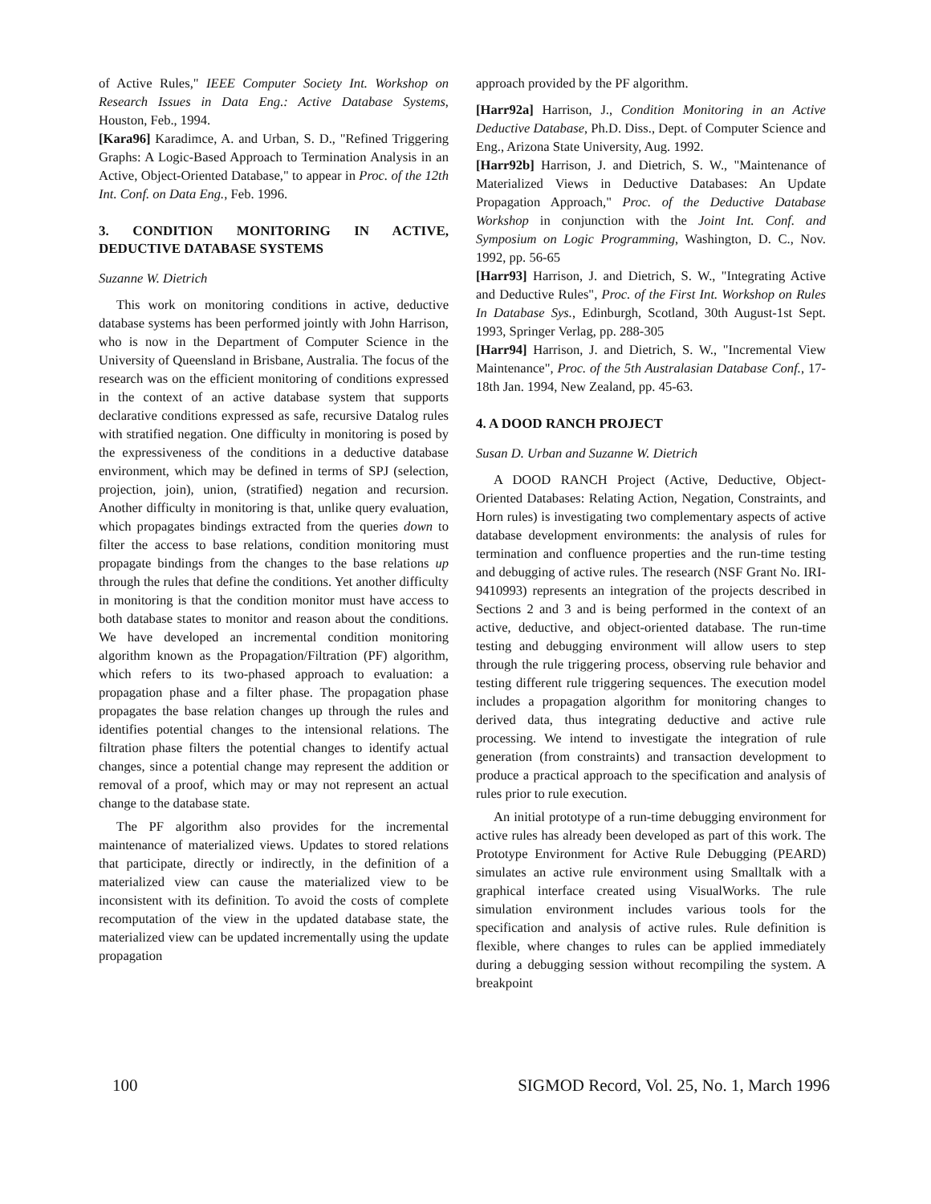of Active Rules," IEEE Computer Society Int. Workshop on Research Issues in Data Eng.: Active Database Systems, Houston, Feb., 1994.
[Kara96] Karadimce, A. and Urban, S. D., "Refined Triggering Graphs: A Logic-Based Approach to Termination Analysis in an Active, Object-Oriented Database," to appear in Proc. of the 12th Int. Conf. on Data Eng., Feb. 1996.
3. CONDITION MONITORING IN ACTIVE, DEDUCTIVE DATABASE SYSTEMS
Suzanne W. Dietrich
This work on monitoring conditions in active, deductive database systems has been performed jointly with John Harrison, who is now in the Department of Computer Science in the University of Queensland in Brisbane, Australia. The focus of the research was on the efficient monitoring of conditions expressed in the context of an active database system that supports declarative conditions expressed as safe, recursive Datalog rules with stratified negation. One difficulty in monitoring is posed by the expressiveness of the conditions in a deductive database environment, which may be defined in terms of SPJ (selection, projection, join), union, (stratified) negation and recursion. Another difficulty in monitoring is that, unlike query evaluation, which propagates bindings extracted from the queries down to filter the access to base relations, condition monitoring must propagate bindings from the changes to the base relations up through the rules that define the conditions. Yet another difficulty in monitoring is that the condition monitor must have access to both database states to monitor and reason about the conditions. We have developed an incremental condition monitoring algorithm known as the Propagation/Filtration (PF) algorithm, which refers to its two-phased approach to evaluation: a propagation phase and a filter phase. The propagation phase propagates the base relation changes up through the rules and identifies potential changes to the intensional relations. The filtration phase filters the potential changes to identify actual changes, since a potential change may represent the addition or removal of a proof, which may or may not represent an actual change to the database state.
The PF algorithm also provides for the incremental maintenance of materialized views. Updates to stored relations that participate, directly or indirectly, in the definition of a materialized view can cause the materialized view to be inconsistent with its definition. To avoid the costs of complete recomputation of the view in the updated database state, the materialized view can be updated incrementally using the update propagation
approach provided by the PF algorithm.
[Harr92a] Harrison, J., Condition Monitoring in an Active Deductive Database, Ph.D. Diss., Dept. of Computer Science and Eng., Arizona State University, Aug. 1992.
[Harr92b] Harrison, J. and Dietrich, S. W., "Maintenance of Materialized Views in Deductive Databases: An Update Propagation Approach," Proc. of the Deductive Database Workshop in conjunction with the Joint Int. Conf. and Symposium on Logic Programming, Washington, D. C., Nov. 1992, pp. 56-65
[Harr93] Harrison, J. and Dietrich, S. W., "Integrating Active and Deductive Rules", Proc. of the First Int. Workshop on Rules In Database Sys., Edinburgh, Scotland, 30th August-1st Sept. 1993, Springer Verlag, pp. 288-305
[Harr94] Harrison, J. and Dietrich, S. W., "Incremental View Maintenance", Proc. of the 5th Australasian Database Conf., 17-18th Jan. 1994, New Zealand, pp. 45-63.
4. A DOOD RANCH PROJECT
Susan D. Urban and Suzanne W. Dietrich
A DOOD RANCH Project (Active, Deductive, Object-Oriented Databases: Relating Action, Negation, Constraints, and Horn rules) is investigating two complementary aspects of active database development environments: the analysis of rules for termination and confluence properties and the run-time testing and debugging of active rules. The research (NSF Grant No. IRI-9410993) represents an integration of the projects described in Sections 2 and 3 and is being performed in the context of an active, deductive, and object-oriented database. The run-time testing and debugging environment will allow users to step through the rule triggering process, observing rule behavior and testing different rule triggering sequences. The execution model includes a propagation algorithm for monitoring changes to derived data, thus integrating deductive and active rule processing. We intend to investigate the integration of rule generation (from constraints) and transaction development to produce a practical approach to the specification and analysis of rules prior to rule execution.
An initial prototype of a run-time debugging environment for active rules has already been developed as part of this work. The Prototype Environment for Active Rule Debugging (PEARD) simulates an active rule environment using Smalltalk with a graphical interface created using VisualWorks. The rule simulation environment includes various tools for the specification and analysis of active rules. Rule definition is flexible, where changes to rules can be applied immediately during a debugging session without recompiling the system. A breakpoint
100 SIGMOD Record, Vol. 25, No. 1, March 1996